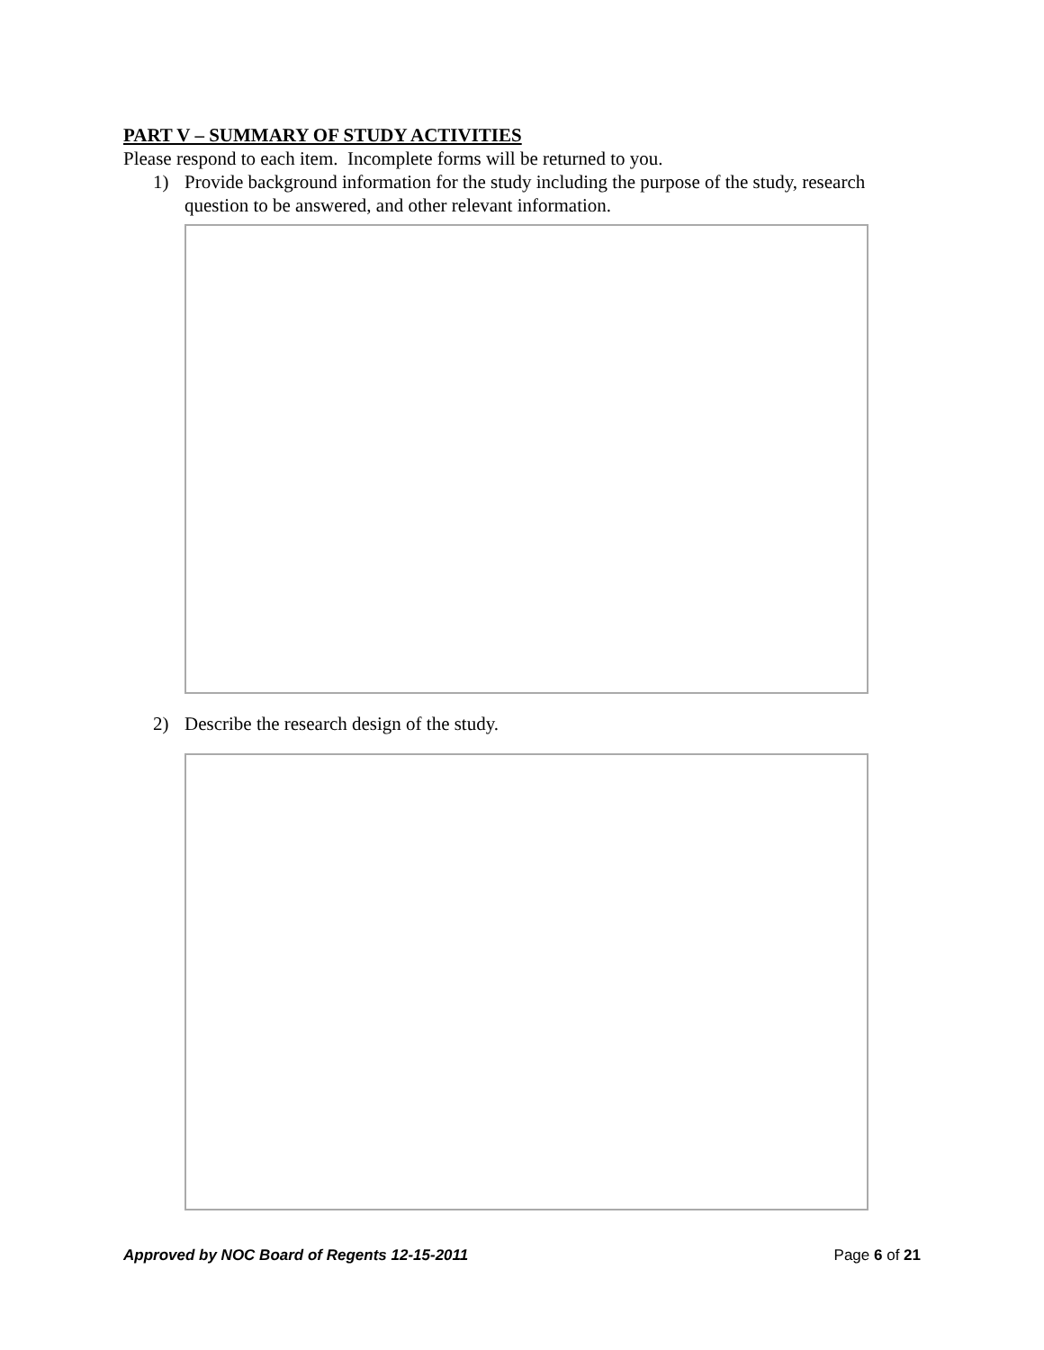PART V – SUMMARY OF STUDY ACTIVITIES
Please respond to each item. Incomplete forms will be returned to you.
1) Provide background information for the study including the purpose of the study, research question to be answered, and other relevant information.
2) Describe the research design of the study.
Approved by NOC Board of Regents 12-15-2011 Page 6 of 21